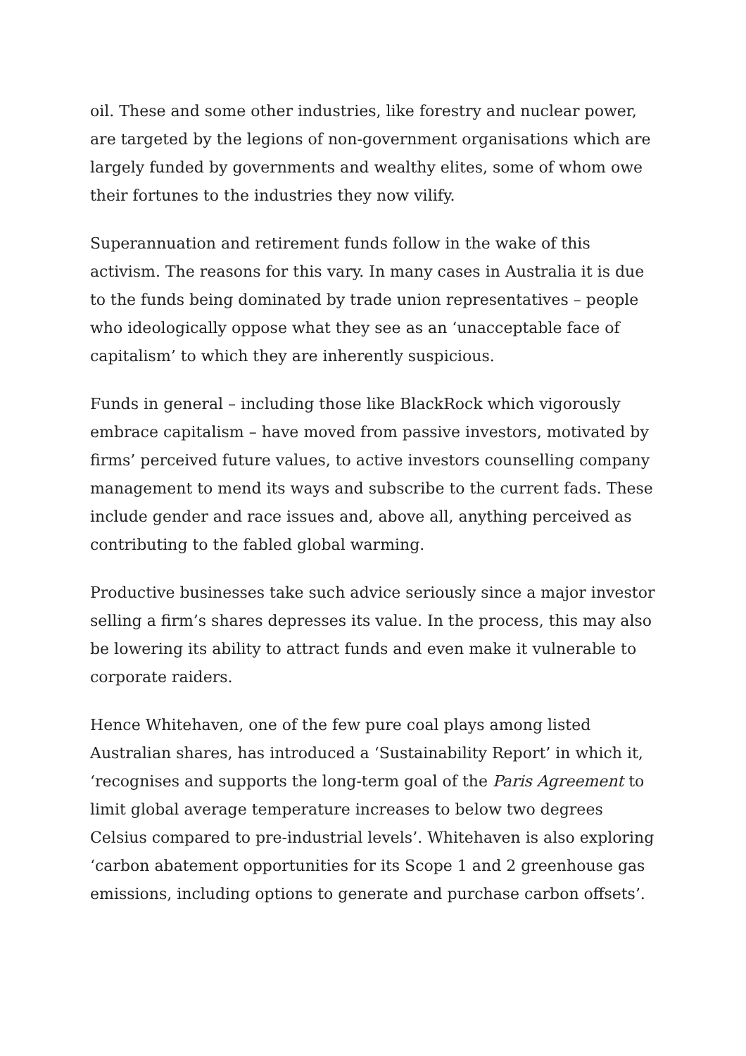oil. These and some other industries, like forestry and nuclear power, are targeted by the legions of non-government organisations which are largely funded by governments and wealthy elites, some of whom owe their fortunes to the industries they now vilify.
Superannuation and retirement funds follow in the wake of this activism. The reasons for this vary. In many cases in Australia it is due to the funds being dominated by trade union representatives – people who ideologically oppose what they see as an ‘unacceptable face of capitalism’ to which they are inherently suspicious.
Funds in general – including those like BlackRock which vigorously embrace capitalism – have moved from passive investors, motivated by firms’ perceived future values, to active investors counselling company management to mend its ways and subscribe to the current fads. These include gender and race issues and, above all, anything perceived as contributing to the fabled global warming.
Productive businesses take such advice seriously since a major investor selling a firm’s shares depresses its value. In the process, this may also be lowering its ability to attract funds and even make it vulnerable to corporate raiders.
Hence Whitehaven, one of the few pure coal plays among listed Australian shares, has introduced a ‘Sustainability Report’ in which it, ‘recognises and supports the long-term goal of the Paris Agreement to limit global average temperature increases to below two degrees Celsius compared to pre-industrial levels’. Whitehaven is also exploring ‘carbon abatement opportunities for its Scope 1 and 2 greenhouse gas emissions, including options to generate and purchase carbon offsets’.